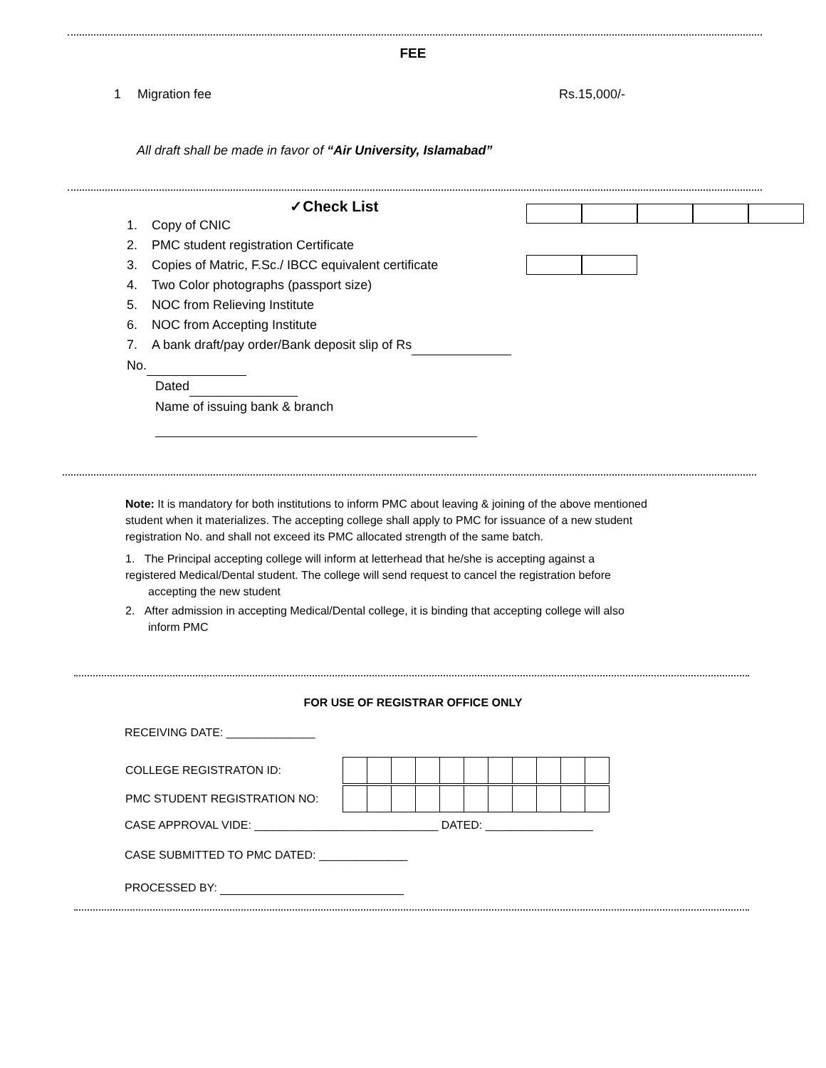FEE
1 Migration fee Rs.15,000/-
All draft shall be made in favor of “Air University, Islamabad”
✓Check List
1. Copy of CNIC
2. PMC student registration Certificate
3. Copies of Matric, F.Sc./ IBCC equivalent certificate
4. Two Color photographs (passport size)
5. NOC from Relieving Institute
6. NOC from Accepting Institute
7. A bank draft/pay order/Bank deposit slip of Rs No.
Dated
Name of issuing bank & branch
Note: It is mandatory for both institutions to inform PMC about leaving & joining of the above mentioned student when it materializes. The accepting college shall apply to PMC for issuance of a new student registration No. and shall not exceed its PMC allocated strength of the same batch.
1. The Principal accepting college will inform at letterhead that he/she is accepting against a
registered Medical/Dental student. The college will send request to cancel the registration before
accepting the new student
2. After admission in accepting Medical/Dental college, it is binding that accepting college will also
inform PMC
FOR USE OF REGISTRAR OFFICE ONLY
RECEIVING DATE: ______________
| COLLEGE REGISTRATON ID: | |
| PMC STUDENT REGISTRATION NO: | |
CASE APPROVAL VIDE: _____________________________ DATED: _________________
CASE SUBMITTED TO PMC DATED: ______________
PROCESSED BY: